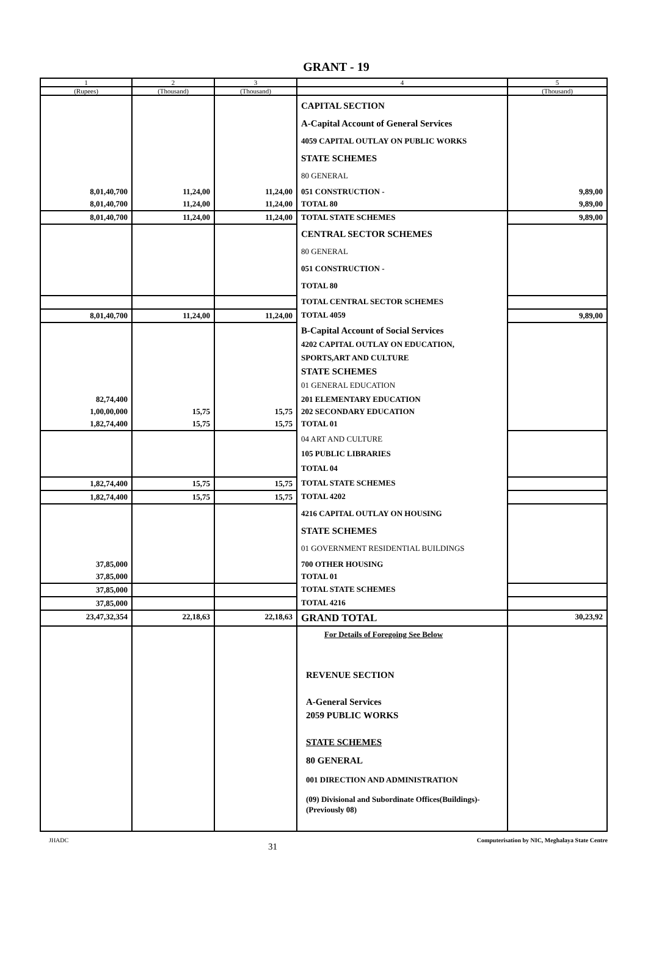GRANT - 19
| 1 | 2 | 3 | 4 | 5 |
| --- | --- | --- | --- | --- |
| (Rupees) | (Thousand) | (Thousand) | | (Thousand) |
| | | | CAPITAL SECTION A-Capital Account of General Services 4059 CAPITAL OUTLAY ON PUBLIC WORKS STATE SCHEMES 80 GENERAL | |
| 8,01,40,700 | 11,24,00 | 11,24,00 | 051 CONSTRUCTION - | 9,89,00 |
| 8,01,40,700 | 11,24,00 | 11,24,00 | TOTAL 80 | 9,89,00 |
| 8,01,40,700 | 11,24,00 | 11,24,00 | TOTAL STATE SCHEMES | 9,89,00 |
| | | | CENTRAL SECTOR SCHEMES 80 GENERAL 051 CONSTRUCTION - TOTAL 80 | |
| | | | TOTAL CENTRAL SECTOR SCHEMES | |
| 8,01,40,700 | 11,24,00 | 11,24,00 | TOTAL 4059 | 9,89,00 |
| | | | B-Capital Account of Social Services 4202 CAPITAL OUTLAY ON EDUCATION, SPORTS,ART AND CULTURE STATE SCHEMES 01 GENERAL EDUCATION | |
| 82,74,400 | | | 201 ELEMENTARY EDUCATION | |
| 1,00,00,000 | 15,75 | 15,75 | 202 SECONDARY EDUCATION | |
| 1,82,74,400 | 15,75 | 15,75 | TOTAL 01 | |
| | | | 04 ART AND CULTURE 105 PUBLIC LIBRARIES TOTAL 04 | |
| 1,82,74,400 | 15,75 | 15,75 | TOTAL STATE SCHEMES | |
| 1,82,74,400 | 15,75 | 15,75 | TOTAL 4202 | |
| | | | 4216 CAPITAL OUTLAY ON HOUSING STATE SCHEMES 01 GOVERNMENT RESIDENTIAL BUILDINGS | |
| 37,85,000 | | | 700 OTHER HOUSING | |
| 37,85,000 | | | TOTAL 01 | |
| 37,85,000 | | | TOTAL STATE SCHEMES | |
| 37,85,000 | | | TOTAL 4216 | |
| 23,47,32,354 | 22,18,63 | 22,18,63 | GRAND TOTAL | 30,23,92 |
| | | | For Details of Foregoing See Below REVENUE SECTION A-General Services 2059 PUBLIC WORKS STATE SCHEMES 80 GENERAL 001 DIRECTION AND ADMINISTRATION (09) Divisional and Subordinate Offices(Buildings)-(Previously 08) | |
JHADC 31 Computerisation by NIC, Meghalaya State Centre